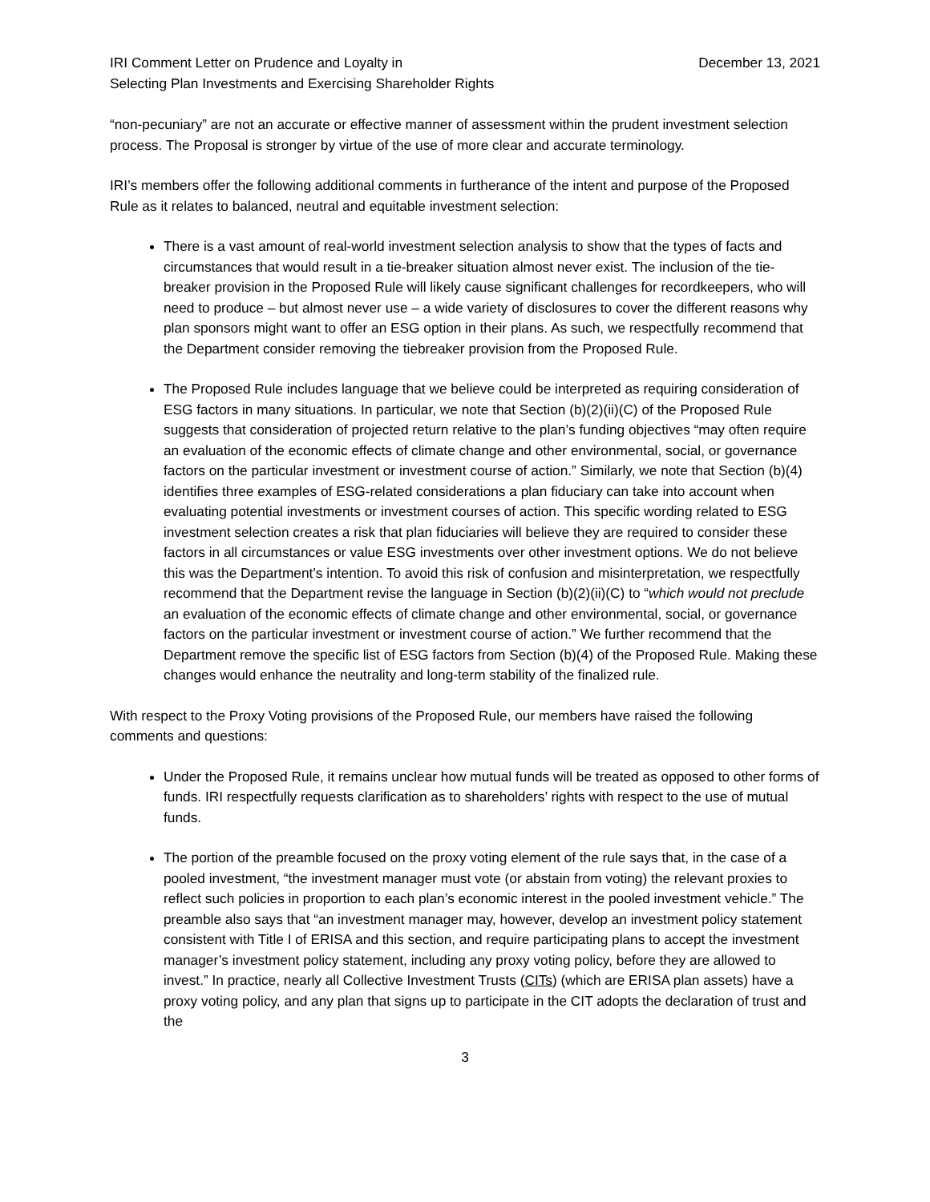IRI Comment Letter on Prudence and Loyalty in
Selecting Plan Investments and Exercising Shareholder Rights
December 13, 2021
“non-pecuniary” are not an accurate or effective manner of assessment within the prudent investment selection process. The Proposal is stronger by virtue of the use of more clear and accurate terminology.
IRI’s members offer the following additional comments in furtherance of the intent and purpose of the Proposed Rule as it relates to balanced, neutral and equitable investment selection:
There is a vast amount of real-world investment selection analysis to show that the types of facts and circumstances that would result in a tie-breaker situation almost never exist. The inclusion of the tie-breaker provision in the Proposed Rule will likely cause significant challenges for recordkeepers, who will need to produce – but almost never use – a wide variety of disclosures to cover the different reasons why plan sponsors might want to offer an ESG option in their plans. As such, we respectfully recommend that the Department consider removing the tiebreaker provision from the Proposed Rule.
The Proposed Rule includes language that we believe could be interpreted as requiring consideration of ESG factors in many situations. In particular, we note that Section (b)(2)(ii)(C) of the Proposed Rule suggests that consideration of projected return relative to the plan’s funding objectives “may often require an evaluation of the economic effects of climate change and other environmental, social, or governance factors on the particular investment or investment course of action.” Similarly, we note that Section (b)(4) identifies three examples of ESG-related considerations a plan fiduciary can take into account when evaluating potential investments or investment courses of action. This specific wording related to ESG investment selection creates a risk that plan fiduciaries will believe they are required to consider these factors in all circumstances or value ESG investments over other investment options. We do not believe this was the Department’s intention. To avoid this risk of confusion and misinterpretation, we respectfully recommend that the Department revise the language in Section (b)(2)(ii)(C) to “which would not preclude an evaluation of the economic effects of climate change and other environmental, social, or governance factors on the particular investment or investment course of action.” We further recommend that the Department remove the specific list of ESG factors from Section (b)(4) of the Proposed Rule. Making these changes would enhance the neutrality and long-term stability of the finalized rule.
With respect to the Proxy Voting provisions of the Proposed Rule, our members have raised the following comments and questions:
Under the Proposed Rule, it remains unclear how mutual funds will be treated as opposed to other forms of funds. IRI respectfully requests clarification as to shareholders’ rights with respect to the use of mutual funds.
The portion of the preamble focused on the proxy voting element of the rule says that, in the case of a pooled investment, “the investment manager must vote (or abstain from voting) the relevant proxies to reflect such policies in proportion to each plan’s economic interest in the pooled investment vehicle.” The preamble also says that “an investment manager may, however, develop an investment policy statement consistent with Title I of ERISA and this section, and require participating plans to accept the investment manager’s investment policy statement, including any proxy voting policy, before they are allowed to invest.” In practice, nearly all Collective Investment Trusts (CITs) (which are ERISA plan assets) have a proxy voting policy, and any plan that signs up to participate in the CIT adopts the declaration of trust and the
3